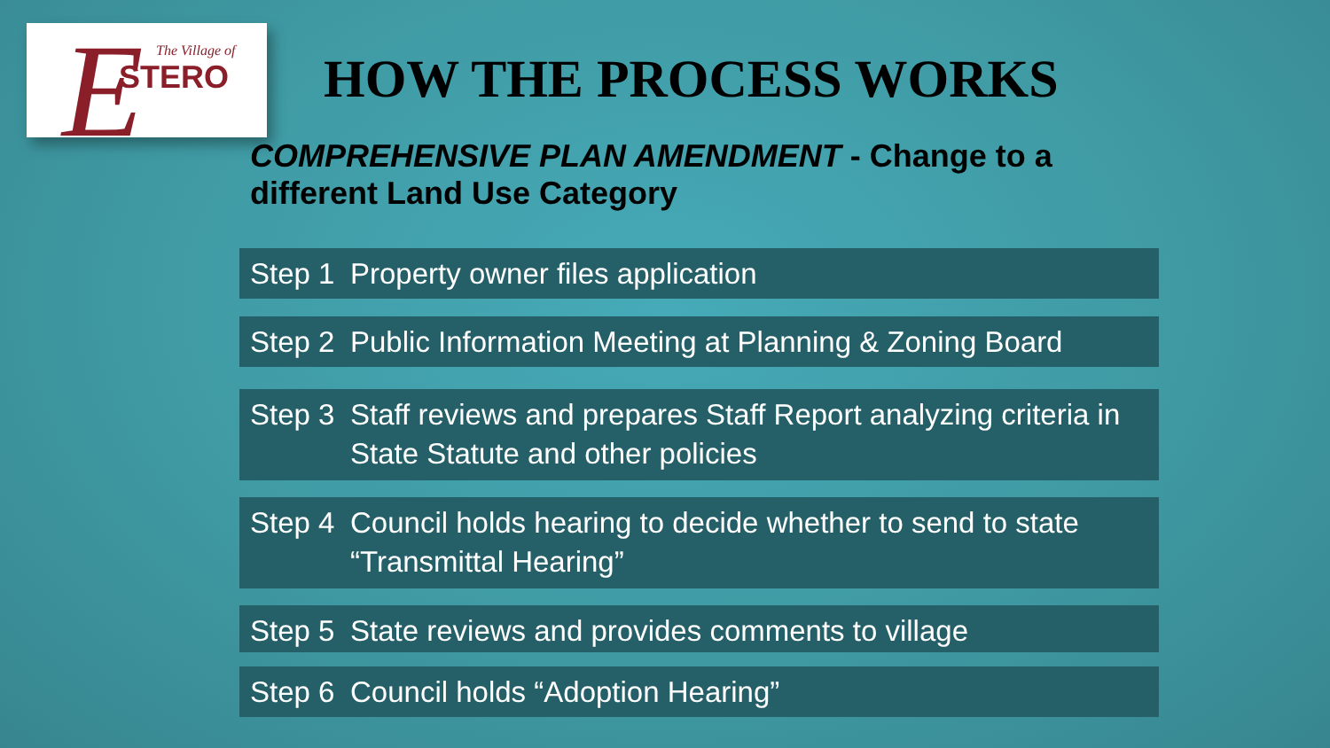E The Village of
STERO
HOW THE PROCESS WORKS
COMPREHENSIVE PLAN AMENDMENT - Change to a different Land Use Category
Step 1 Property owner files application
Step 2 Public Information Meeting at Planning & Zoning Board
Step 3 Staff reviews and prepares Staff Report analyzing criteria in State Statute and other policies
Step 4 Council holds hearing to decide whether to send to state “Transmittal Hearing”
Step 5 State reviews and provides comments to village
Step 6 Council holds “Adoption Hearing”